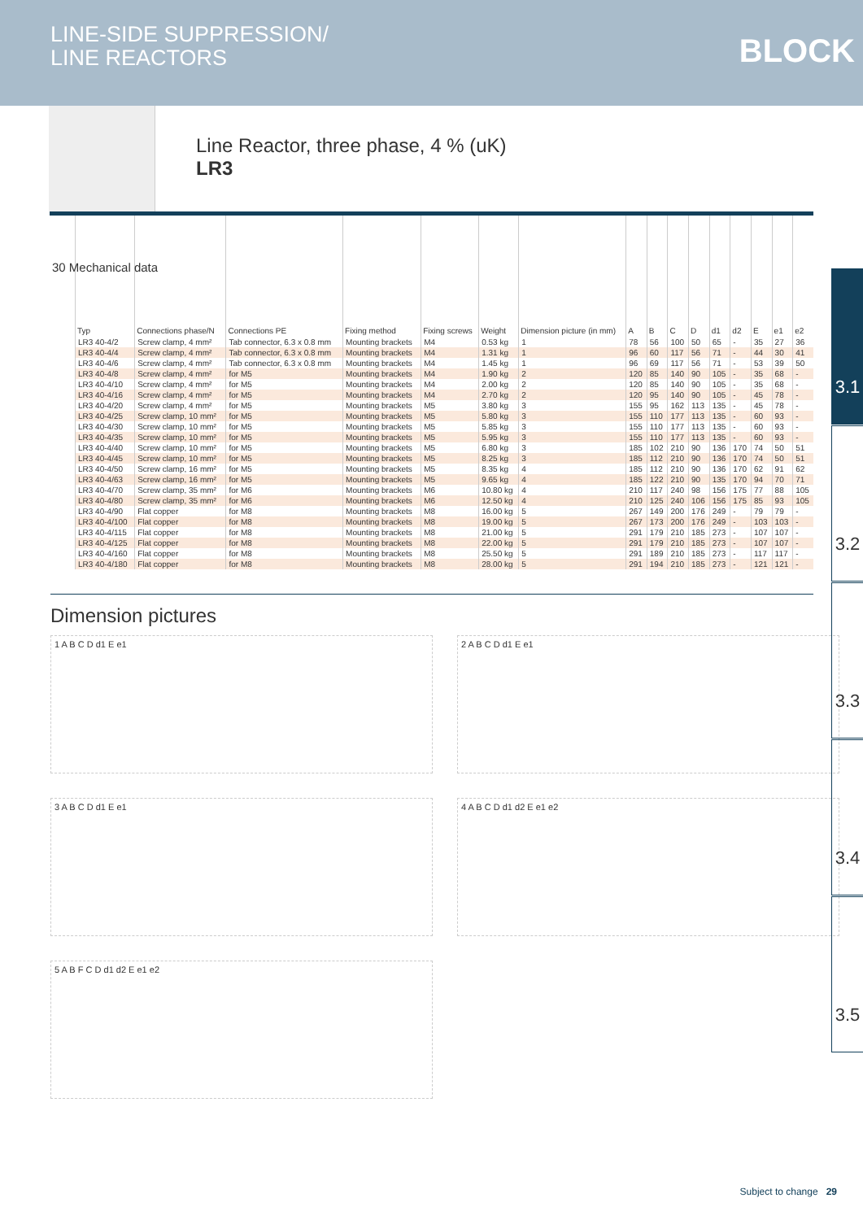LINE-SIDE SUPPRESSION/
LINE REACTORS
BLOCK
3.1
3.2
3.3
3.4
3.5
Line Reactor, three phase, 4 % (uK)
LR3
30 Mechanical data
| Typ | Connections phase/N | Connections PE | Fixing method | Fixing screws | Weight | Dimension picture (in mm) | A | B | C | D | d1 | d2 | E | e1 | e2 |
| --- | --- | --- | --- | --- | --- | --- | --- | --- | --- | --- | --- | --- | --- | --- | --- |
| LR3 40-4/2 | Screw clamp, 4 mm² | Tab connector, 6.3 x 0.8 mm | Mounting brackets | M4 | 0.53 kg | 1 | 78 | 56 | 100 | 50 | 65 | - | 35 | 27 | 36 |
| LR3 40-4/4 | Screw clamp, 4 mm² | Tab connector, 6.3 x 0.8 mm | Mounting brackets | M4 | 1.31 kg | 1 | 96 | 60 | 117 | 56 | 71 | - | 44 | 30 | 41 |
| LR3 40-4/6 | Screw clamp, 4 mm² | Tab connector, 6.3 x 0.8 mm | Mounting brackets | M4 | 1.45 kg | 1 | 96 | 69 | 117 | 56 | 71 | - | 53 | 39 | 50 |
| LR3 40-4/8 | Screw clamp, 4 mm² | for M5 | Mounting brackets | M4 | 1.90 kg | 2 | 120 | 85 | 140 | 90 | 105 | - | 35 | 68 | - |
| LR3 40-4/10 | Screw clamp, 4 mm² | for M5 | Mounting brackets | M4 | 2.00 kg | 2 | 120 | 85 | 140 | 90 | 105 | - | 35 | 68 | - |
| LR3 40-4/16 | Screw clamp, 4 mm² | for M5 | Mounting brackets | M4 | 2.70 kg | 2 | 120 | 95 | 140 | 90 | 105 | - | 45 | 78 | - |
| LR3 40-4/20 | Screw clamp, 4 mm² | for M5 | Mounting brackets | M5 | 3.80 kg | 3 | 155 | 95 | 162 | 113 | 135 | - | 45 | 78 | - |
| LR3 40-4/25 | Screw clamp, 10 mm² | for M5 | Mounting brackets | M5 | 5.80 kg | 3 | 155 | 110 | 177 | 113 | 135 | - | 60 | 93 | - |
| LR3 40-4/30 | Screw clamp, 10 mm² | for M5 | Mounting brackets | M5 | 5.85 kg | 3 | 155 | 110 | 177 | 113 | 135 | - | 60 | 93 | - |
| LR3 40-4/35 | Screw clamp, 10 mm² | for M5 | Mounting brackets | M5 | 5.95 kg | 3 | 155 | 110 | 177 | 113 | 135 | - | 60 | 93 | - |
| LR3 40-4/40 | Screw clamp, 10 mm² | for M5 | Mounting brackets | M5 | 6.80 kg | 3 | 185 | 102 | 210 | 90 | 136 | 170 | 74 | 50 | 51 |
| LR3 40-4/45 | Screw clamp, 10 mm² | for M5 | Mounting brackets | M5 | 8.25 kg | 3 | 185 | 112 | 210 | 90 | 136 | 170 | 74 | 50 | 51 |
| LR3 40-4/50 | Screw clamp, 16 mm² | for M5 | Mounting brackets | M5 | 8.35 kg | 4 | 185 | 112 | 210 | 90 | 136 | 170 | 62 | 91 | 62 |
| LR3 40-4/63 | Screw clamp, 16 mm² | for M5 | Mounting brackets | M5 | 9.65 kg | 4 | 185 | 122 | 210 | 90 | 135 | 170 | 94 | 70 | 71 |
| LR3 40-4/70 | Screw clamp, 35 mm² | for M6 | Mounting brackets | M6 | 10.80 kg | 4 | 210 | 117 | 240 | 98 | 156 | 175 | 77 | 88 | 105 |
| LR3 40-4/80 | Screw clamp, 35 mm² | for M6 | Mounting brackets | M6 | 12.50 kg | 4 | 210 | 125 | 240 | 106 | 156 | 175 | 85 | 93 | 105 |
| LR3 40-4/90 | Flat copper | for M8 | Mounting brackets | M8 | 16.00 kg | 5 | 267 | 149 | 200 | 176 | 249 | - | 79 | 79 | - |
| LR3 40-4/100 | Flat copper | for M8 | Mounting brackets | M8 | 19.00 kg | 5 | 267 | 173 | 200 | 176 | 249 | - | 103 | 103 | - |
| LR3 40-4/115 | Flat copper | for M8 | Mounting brackets | M8 | 21.00 kg | 5 | 291 | 179 | 210 | 185 | 273 | - | 107 | 107 | - |
| LR3 40-4/125 | Flat copper | for M8 | Mounting brackets | M8 | 22.00 kg | 5 | 291 | 179 | 210 | 185 | 273 | - | 107 | 107 | - |
| LR3 40-4/160 | Flat copper | for M8 | Mounting brackets | M8 | 25.50 kg | 5 | 291 | 189 | 210 | 185 | 273 | - | 117 | 117 | - |
| LR3 40-4/180 | Flat copper | for M8 | Mounting brackets | M8 | 28.00 kg | 5 | 291 | 194 | 210 | 185 | 273 | - | 121 | 121 | - |
Dimension pictures
1 A B C D d1 E e1
2 A B C D d1 E e1
3 A B C D d1 E e1
4 A B C D d1 d2 E e1 e2
5 A B F C D d1 d2 E e1 e2
Subject to change 29